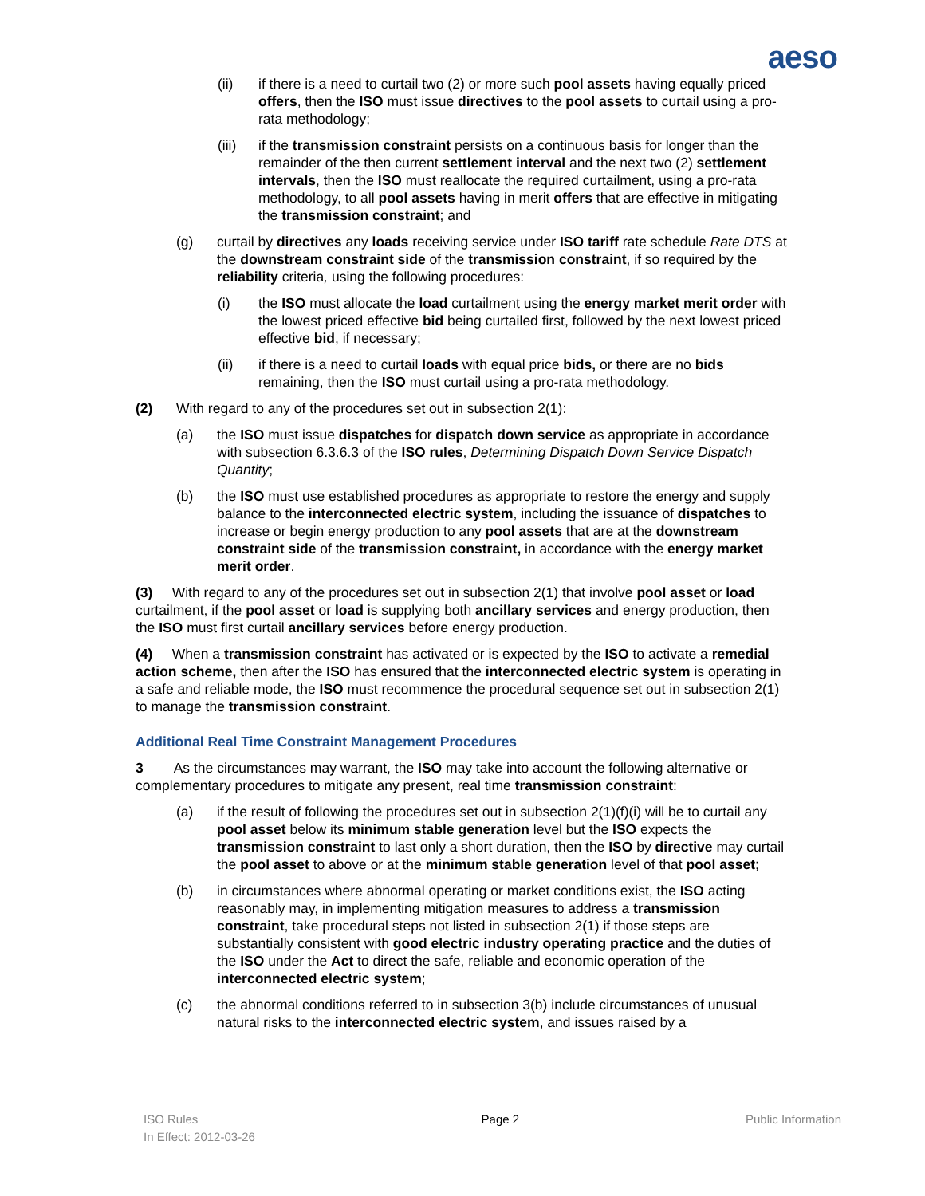aeso
(ii) if there is a need to curtail two (2) or more such pool assets having equally priced offers, then the ISO must issue directives to the pool assets to curtail using a pro-rata methodology;
(iii) if the transmission constraint persists on a continuous basis for longer than the remainder of the then current settlement interval and the next two (2) settlement intervals, then the ISO must reallocate the required curtailment, using a pro-rata methodology, to all pool assets having in merit offers that are effective in mitigating the transmission constraint; and
(g) curtail by directives any loads receiving service under ISO tariff rate schedule Rate DTS at the downstream constraint side of the transmission constraint, if so required by the reliability criteria, using the following procedures:
(i) the ISO must allocate the load curtailment using the energy market merit order with the lowest priced effective bid being curtailed first, followed by the next lowest priced effective bid, if necessary;
(ii) if there is a need to curtail loads with equal price bids, or there are no bids remaining, then the ISO must curtail using a pro-rata methodology.
(2) With regard to any of the procedures set out in subsection 2(1):
(a) the ISO must issue dispatches for dispatch down service as appropriate in accordance with subsection 6.3.6.3 of the ISO rules, Determining Dispatch Down Service Dispatch Quantity;
(b) the ISO must use established procedures as appropriate to restore the energy and supply balance to the interconnected electric system, including the issuance of dispatches to increase or begin energy production to any pool assets that are at the downstream constraint side of the transmission constraint, in accordance with the energy market merit order.
(3) With regard to any of the procedures set out in subsection 2(1) that involve pool asset or load curtailment, if the pool asset or load is supplying both ancillary services and energy production, then the ISO must first curtail ancillary services before energy production.
(4) When a transmission constraint has activated or is expected by the ISO to activate a remedial action scheme, then after the ISO has ensured that the interconnected electric system is operating in a safe and reliable mode, the ISO must recommence the procedural sequence set out in subsection 2(1) to manage the transmission constraint.
Additional Real Time Constraint Management Procedures
3 As the circumstances may warrant, the ISO may take into account the following alternative or complementary procedures to mitigate any present, real time transmission constraint:
(a) if the result of following the procedures set out in subsection 2(1)(f)(i) will be to curtail any pool asset below its minimum stable generation level but the ISO expects the transmission constraint to last only a short duration, then the ISO by directive may curtail the pool asset to above or at the minimum stable generation level of that pool asset;
(b) in circumstances where abnormal operating or market conditions exist, the ISO acting reasonably may, in implementing mitigation measures to address a transmission constraint, take procedural steps not listed in subsection 2(1) if those steps are substantially consistent with good electric industry operating practice and the duties of the ISO under the Act to direct the safe, reliable and economic operation of the interconnected electric system;
(c) the abnormal conditions referred to in subsection 3(b) include circumstances of unusual natural risks to the interconnected electric system, and issues raised by a
ISO Rules
In Effect: 2012-03-26
Page 2 Public Information